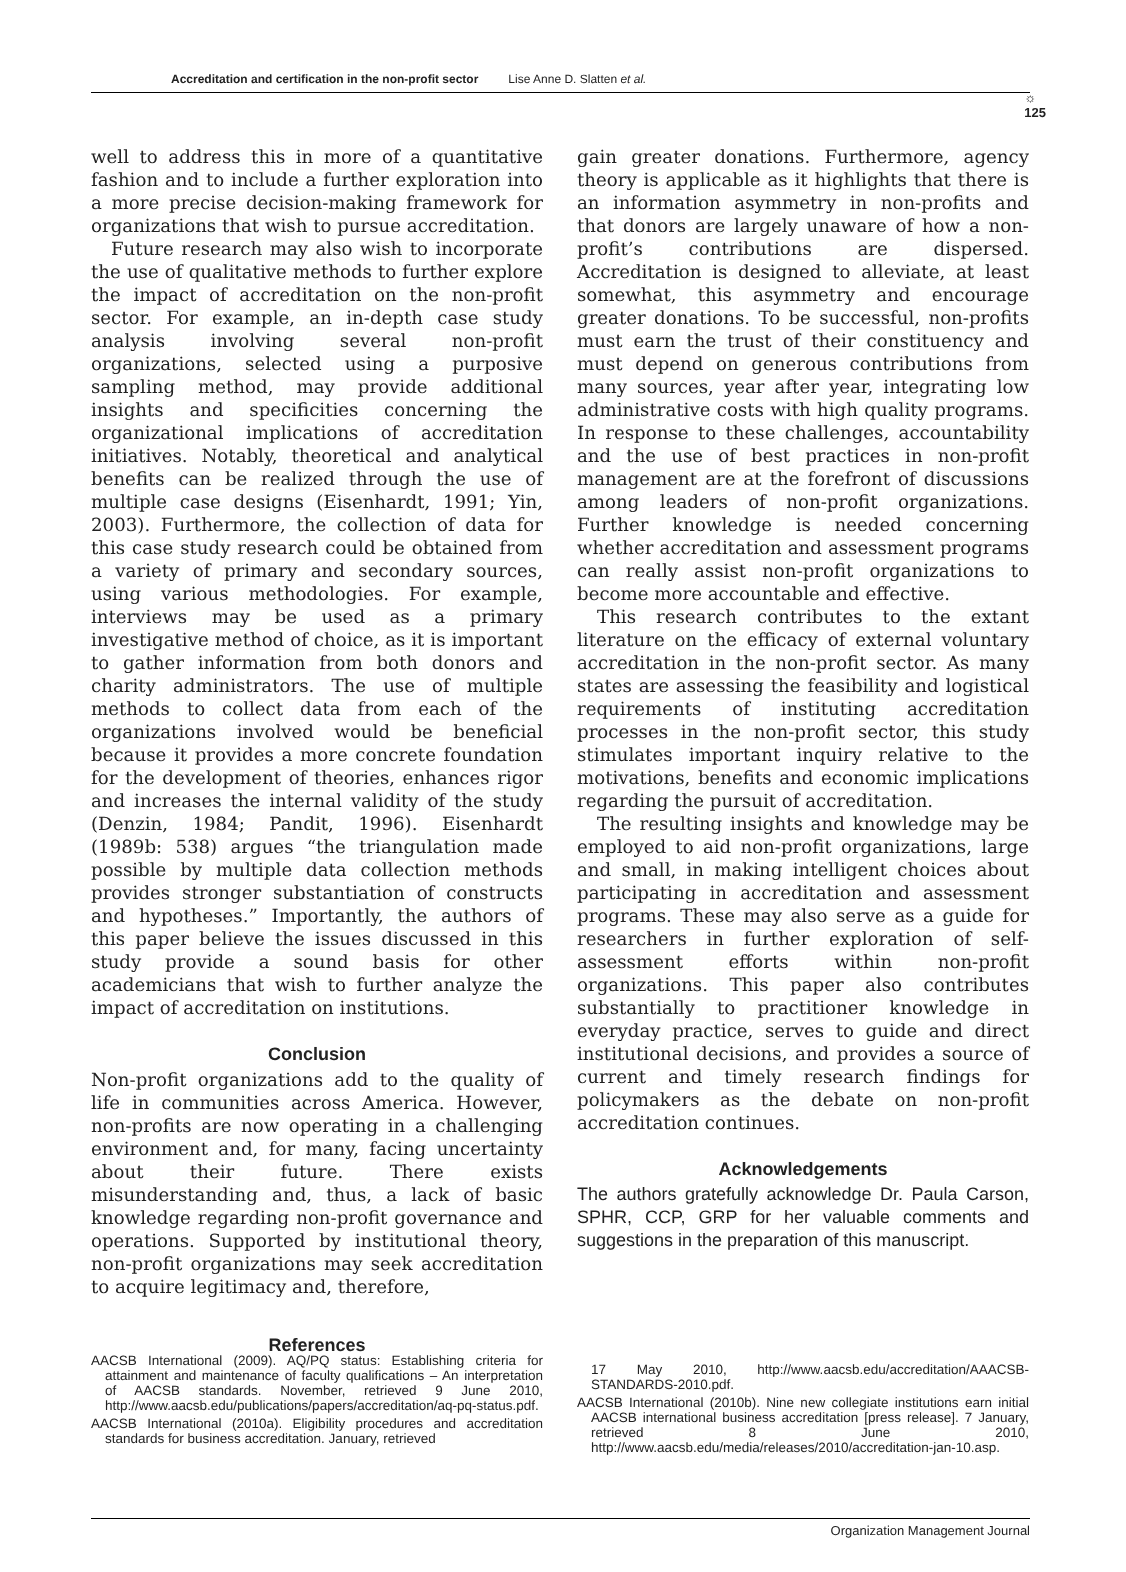Accreditation and certification in the non-profit sector Lise Anne D. Slatten et al.
☼
125
well to address this in more of a quantitative fashion and to include a further exploration into a more precise decision-making framework for organizations that wish to pursue accreditation.
Future research may also wish to incorporate the use of qualitative methods to further explore the impact of accreditation on the non-profit sector. For example, an in-depth case study analysis involving several non-profit organizations, selected using a purposive sampling method, may provide additional insights and specificities concerning the organizational implications of accreditation initiatives. Notably, theoretical and analytical benefits can be realized through the use of multiple case designs (Eisenhardt, 1991; Yin, 2003). Furthermore, the collection of data for this case study research could be obtained from a variety of primary and secondary sources, using various methodologies. For example, interviews may be used as a primary investigative method of choice, as it is important to gather information from both donors and charity administrators. The use of multiple methods to collect data from each of the organizations involved would be beneficial because it provides a more concrete foundation for the development of theories, enhances rigor and increases the internal validity of the study (Denzin, 1984; Pandit, 1996). Eisenhardt (1989b: 538) argues “the triangulation made possible by multiple data collection methods provides stronger substantiation of constructs and hypotheses.” Importantly, the authors of this paper believe the issues discussed in this study provide a sound basis for other academicians that wish to further analyze the impact of accreditation on institutions.
Conclusion
Non-profit organizations add to the quality of life in communities across America. However, non-profits are now operating in a challenging environment and, for many, facing uncertainty about their future. There exists misunderstanding and, thus, a lack of basic knowledge regarding non-profit governance and operations. Supported by institutional theory, non-profit organizations may seek accreditation to acquire legitimacy and, therefore,
gain greater donations. Furthermore, agency theory is applicable as it highlights that there is an information asymmetry in non-profits and that donors are largely unaware of how a non-profit’s contributions are dispersed. Accreditation is designed to alleviate, at least somewhat, this asymmetry and encourage greater donations. To be successful, non-profits must earn the trust of their constituency and must depend on generous contributions from many sources, year after year, integrating low administrative costs with high quality programs. In response to these challenges, accountability and the use of best practices in non-profit management are at the forefront of discussions among leaders of non-profit organizations. Further knowledge is needed concerning whether accreditation and assessment programs can really assist non-profit organizations to become more accountable and effective.
This research contributes to the extant literature on the efficacy of external voluntary accreditation in the non-profit sector. As many states are assessing the feasibility and logistical requirements of instituting accreditation processes in the non-profit sector, this study stimulates important inquiry relative to the motivations, benefits and economic implications regarding the pursuit of accreditation.
The resulting insights and knowledge may be employed to aid non-profit organizations, large and small, in making intelligent choices about participating in accreditation and assessment programs. These may also serve as a guide for researchers in further exploration of self-assessment efforts within non-profit organizations. This paper also contributes substantially to practitioner knowledge in everyday practice, serves to guide and direct institutional decisions, and provides a source of current and timely research findings for policymakers as the debate on non-profit accreditation continues.
Acknowledgements
The authors gratefully acknowledge Dr. Paula Carson, SPHR, CCP, GRP for her valuable comments and suggestions in the preparation of this manuscript.
References
AACSB International (2009). AQ/PQ status: Establishing criteria for attainment and maintenance of faculty qualifications – An interpretation of AACSB standards. November, retrieved 9 June 2010, http://www.aacsb.edu/publications/papers/accreditation/aq-pq-status.pdf.
AACSB International (2010a). Eligibility procedures and accreditation standards for business accreditation. January, retrieved
17 May 2010, http://www.aacsb.edu/accreditation/AAACSB-STANDARDS-2010.pdf.
AACSB International (2010b). Nine new collegiate institutions earn initial AACSB international business accreditation [press release]. 7 January, retrieved 8 June 2010, http://www.aacsb.edu/media/releases/2010/accreditation-jan-10.asp.
Organization Management Journal